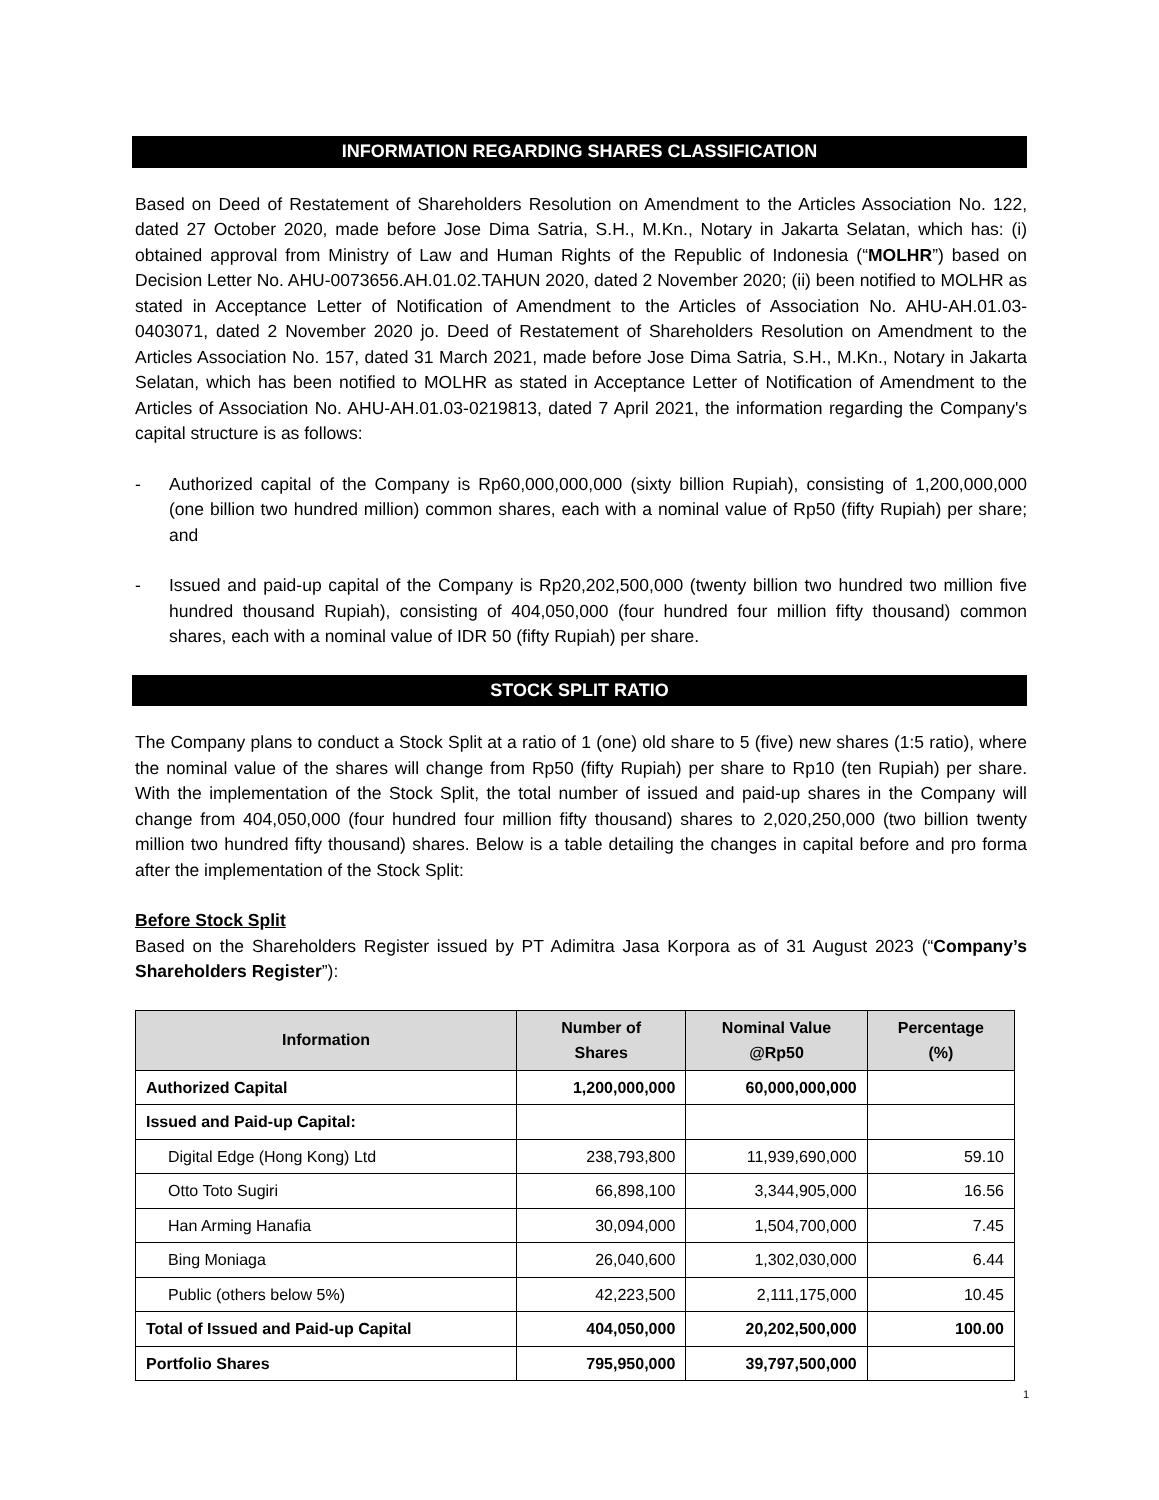INFORMATION REGARDING SHARES CLASSIFICATION
Based on Deed of Restatement of Shareholders Resolution on Amendment to the Articles Association No. 122, dated 27 October 2020, made before Jose Dima Satria, S.H., M.Kn., Notary in Jakarta Selatan, which has: (i) obtained approval from Ministry of Law and Human Rights of the Republic of Indonesia (“MOLHR”) based on Decision Letter No. AHU-0073656.AH.01.02.TAHUN 2020, dated 2 November 2020; (ii) been notified to MOLHR as stated in Acceptance Letter of Notification of Amendment to the Articles of Association No. AHU-AH.01.03-0403071, dated 2 November 2020 jo. Deed of Restatement of Shareholders Resolution on Amendment to the Articles Association No. 157, dated 31 March 2021, made before Jose Dima Satria, S.H., M.Kn., Notary in Jakarta Selatan, which has been notified to MOLHR as stated in Acceptance Letter of Notification of Amendment to the Articles of Association No. AHU-AH.01.03-0219813, dated 7 April 2021, the information regarding the Company's capital structure is as follows:
- Authorized capital of the Company is Rp60,000,000,000 (sixty billion Rupiah), consisting of 1,200,000,000 (one billion two hundred million) common shares, each with a nominal value of Rp50 (fifty Rupiah) per share; and
- Issued and paid-up capital of the Company is Rp20,202,500,000 (twenty billion two hundred two million five hundred thousand Rupiah), consisting of 404,050,000 (four hundred four million fifty thousand) common shares, each with a nominal value of IDR 50 (fifty Rupiah) per share.
STOCK SPLIT RATIO
The Company plans to conduct a Stock Split at a ratio of 1 (one) old share to 5 (five) new shares (1:5 ratio), where the nominal value of the shares will change from Rp50 (fifty Rupiah) per share to Rp10 (ten Rupiah) per share. With the implementation of the Stock Split, the total number of issued and paid-up shares in the Company will change from 404,050,000 (four hundred four million fifty thousand) shares to 2,020,250,000 (two billion twenty million two hundred fifty thousand) shares. Below is a table detailing the changes in capital before and pro forma after the implementation of the Stock Split:
Before Stock Split
Based on the Shareholders Register issued by PT Adimitra Jasa Korpora as of 31 August 2023 (“Company’s Shareholders Register”):
| Information | Number of Shares | Nominal Value @Rp50 | Percentage (%) |
| --- | --- | --- | --- |
| Authorized Capital | 1,200,000,000 | 60,000,000,000 | |
| Issued and Paid-up Capital: | | | |
| Digital Edge (Hong Kong) Ltd | 238,793,800 | 11,939,690,000 | 59.10 |
| Otto Toto Sugiri | 66,898,100 | 3,344,905,000 | 16.56 |
| Han Arming Hanafia | 30,094,000 | 1,504,700,000 | 7.45 |
| Bing Moniaga | 26,040,600 | 1,302,030,000 | 6.44 |
| Public (others below 5%) | 42,223,500 | 2,111,175,000 | 10.45 |
| Total of Issued and Paid-up Capital | 404,050,000 | 20,202,500,000 | 100.00 |
| Portfolio Shares | 795,950,000 | 39,797,500,000 | |
1